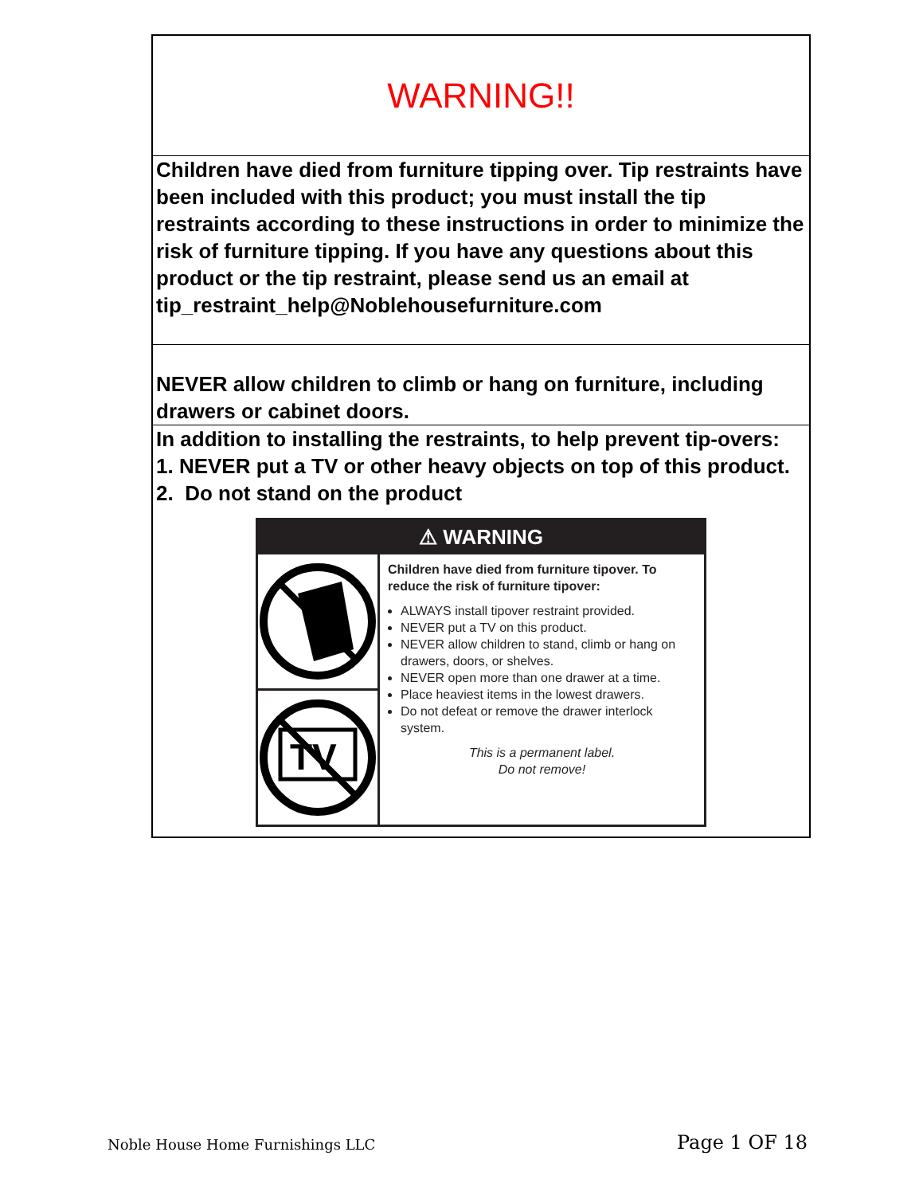WARNING!!
Children have died from furniture tipping over. Tip restraints have been included with this product; you must install the tip restraints according to these instructions in order to minimize the risk of furniture tipping. If you have any questions about this product or the tip restraint, please send us an email at tip_restraint_help@Noblehousefurniture.com
NEVER allow children to climb or hang on furniture, including drawers or cabinet doors.
In addition to installing the restraints, to help prevent tip-overs:
1. NEVER put a TV or other heavy objects on top of this product.
2. Do not stand on the product
⚠ WARNING
TV
Children have died from furniture tipover. To reduce the risk of furniture tipover:
ALWAYS install tipover restraint provided.
NEVER put a TV on this product.
NEVER allow children to stand, climb or hang on drawers, doors, or shelves.
NEVER open more than one drawer at a time.
Place heaviest items in the lowest drawers.
Do not defeat or remove the drawer interlock system.
This is a permanent label.
Do not remove!
Noble House Home Furnishings LLC Page 1 OF 18